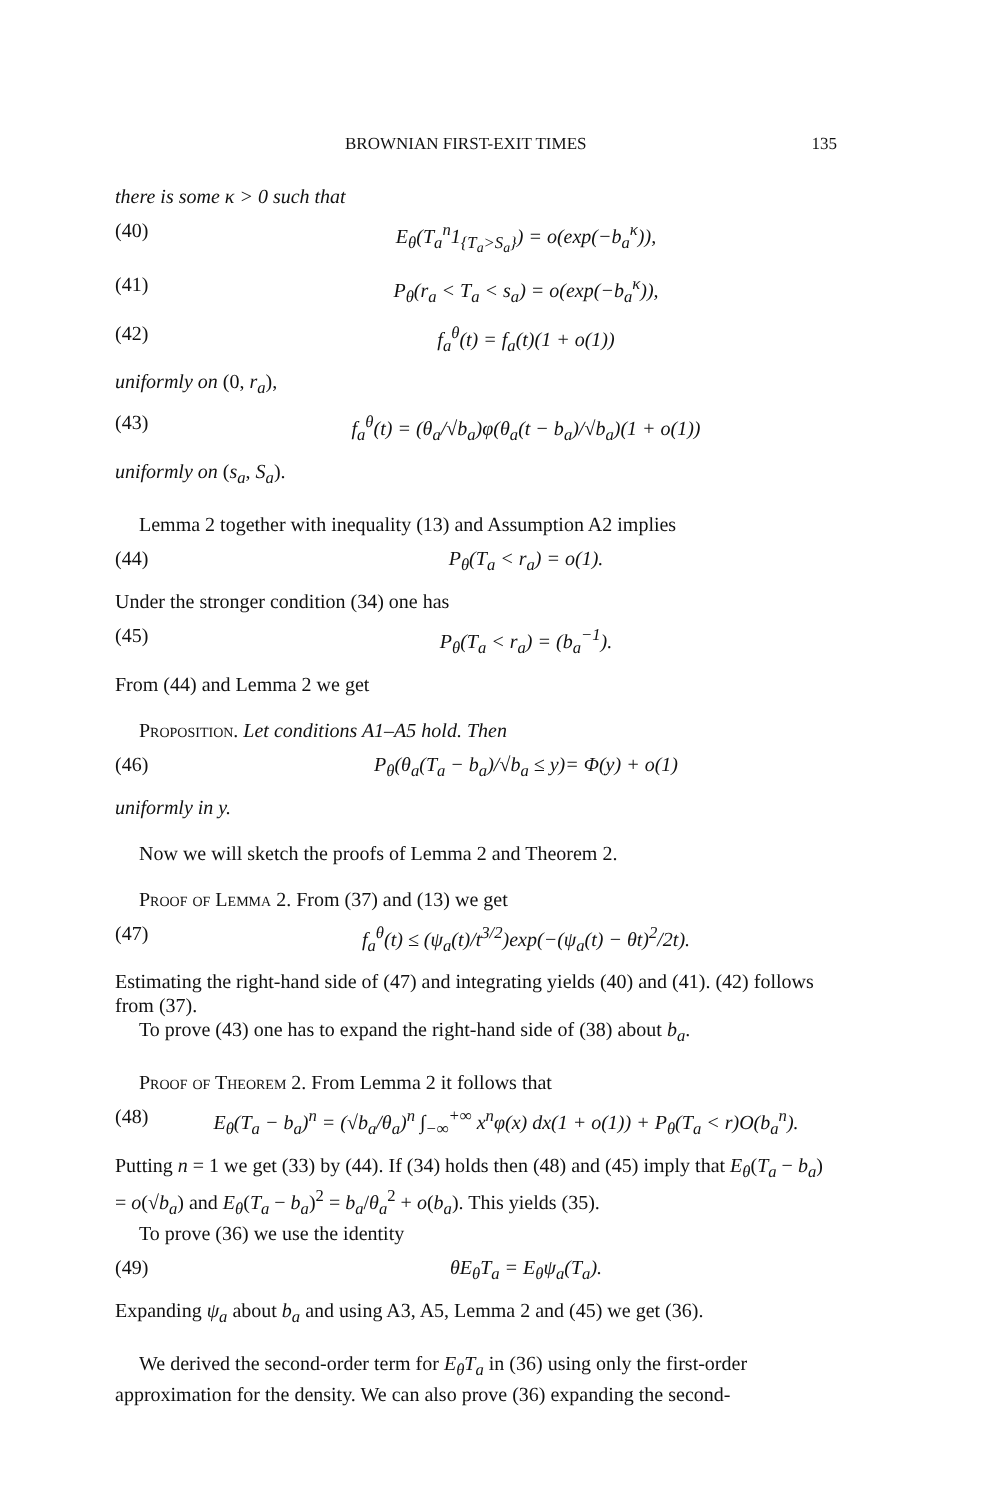BROWNIAN FIRST-EXIT TIMES 135
there is some κ > 0 such that
(40) E<sub>θ</sub>(T<sub>a</sub><sup>n</sup>1<sub>{T<sub>a</sub>>S<sub>a</sub>}</sub>) = o(exp(−b<sub>a</sub><sup>κ</sup>)),
(41) P<sub>θ</sub>(r<sub>a</sub> < T<sub>a</sub> < s<sub>a</sub>) = o(exp(−b<sub>a</sub><sup>κ</sup>)),
(42) f<sub>a</sub><sup>θ</sup>(t) = f<sub>a</sub>(t)(1 + o(1))
uniformly on (0, r<sub>a</sub>),
(43) f<sub>a</sub><sup>θ</sup>(t) = (θ<sub>a</sub>/√b<sub>a</sub>)φ(θ<sub>a</sub>(t − b<sub>a</sub>)/√b<sub>a</sub>)(1 + o(1))
uniformly on (s<sub>a</sub>, S<sub>a</sub>).
Lemma 2 together with inequality (13) and Assumption A2 implies
(44) P<sub>θ</sub>(T<sub>a</sub> < r<sub>a</sub>) = o(1).
Under the stronger condition (34) one has
(45) P<sub>θ</sub>(T<sub>a</sub> < r<sub>a</sub>) = (b<sub>a</sub><sup>−1</sup>).
From (44) and Lemma 2 we get
Proposition. Let conditions A1–A5 hold. Then
(46) P<sub>θ</sub>(θ<sub>a</sub>(T<sub>a</sub> − b<sub>a</sub>)/√b<sub>a</sub> ≤ y)= Φ(y) + o(1)
uniformly in y.
Now we will sketch the proofs of Lemma 2 and Theorem 2.
Proof of Lemma 2. From (37) and (13) we get
(47) f<sub>a</sub><sup>θ</sup>(t) ≤ (ψ<sub>a</sub>(t)/t<sup>3/2</sup>)exp(−(ψ<sub>a</sub>(t) − θt)<sup>2</sup>/2t).
Estimating the right-hand side of (47) and integrating yields (40) and (41). (42) follows from (37).
To prove (43) one has to expand the right-hand side of (38) about b<sub>a</sub>.
Proof of Theorem 2. From Lemma 2 it follows that
(48) E<sub>θ</sub>(T<sub>a</sub> − b<sub>a</sub>)<sup>n</sup> = (√b<sub>a</sub>/θ<sub>a</sub>)<sup>n</sup> ∫<sub>−∞</sub><sup>+∞</sup> x<sup>n</sup>φ(x) dx(1 + o(1)) + P<sub>θ</sub>(T<sub>a</sub> < r)O(b<sub>a</sub><sup>n</sup>).
Putting n = 1 we get (33) by (44). If (34) holds then (48) and (45) imply that E<sub>θ</sub>(T<sub>a</sub> − b<sub>a</sub>) = o(√b<sub>a</sub>) and E<sub>θ</sub>(T<sub>a</sub> − b<sub>a</sub>)<sup>2</sup> = b<sub>a</sub>/θ<sub>a</sub><sup>2</sup> + o(b<sub>a</sub>). This yields (35).
To prove (36) we use the identity
(49) θE<sub>θ</sub>T<sub>a</sub> = E<sub>θ</sub>ψ<sub>a</sub>(T<sub>a</sub>).
Expanding ψ<sub>a</sub> about b<sub>a</sub> and using A3, A5, Lemma 2 and (45) we get (36).
We derived the second-order term for E<sub>θ</sub>T<sub>a</sub> in (36) using only the first-order approximation for the density. We can also prove (36) expanding the second-